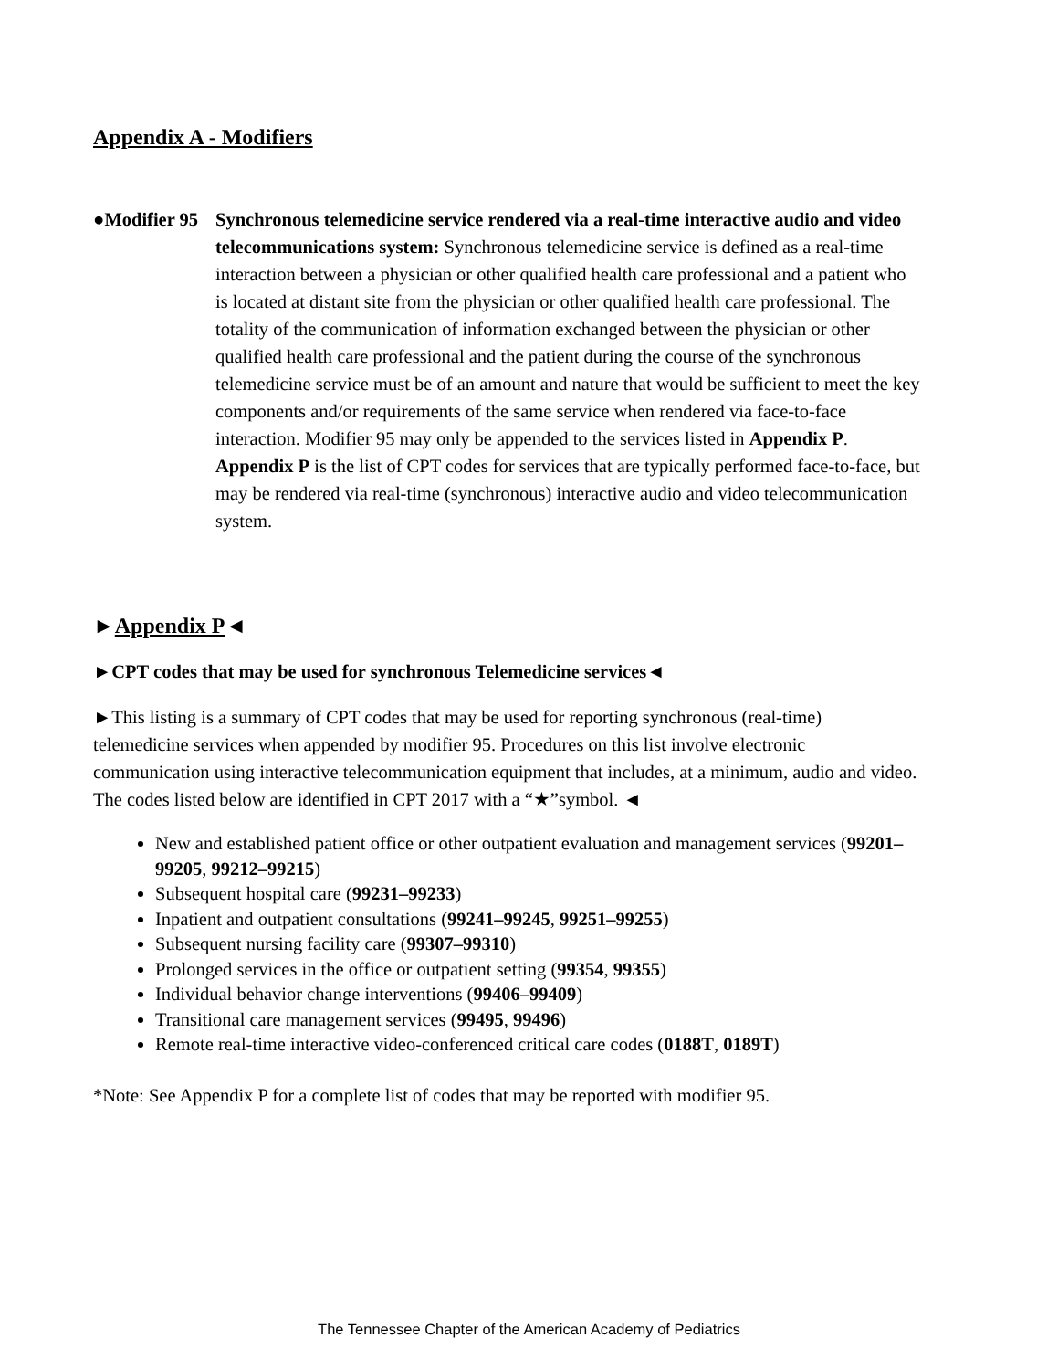Appendix A - Modifiers
●Modifier 95 Synchronous telemedicine service rendered via a real-time interactive audio and video telecommunications system: Synchronous telemedicine service is defined as a real-time interaction between a physician or other qualified health care professional and a patient who is located at distant site from the physician or other qualified health care professional. The totality of the communication of information exchanged between the physician or other qualified health care professional and the patient during the course of the synchronous telemedicine service must be of an amount and nature that would be sufficient to meet the key components and/or requirements of the same service when rendered via face-to-face interaction. Modifier 95 may only be appended to the services listed in Appendix P. Appendix P is the list of CPT codes for services that are typically performed face-to-face, but may be rendered via real-time (synchronous) interactive audio and video telecommunication system.
►Appendix P◄
►CPT codes that may be used for synchronous Telemedicine services◄
►This listing is a summary of CPT codes that may be used for reporting synchronous (real-time) telemedicine services when appended by modifier 95. Procedures on this list involve electronic communication using interactive telecommunication equipment that includes, at a minimum, audio and video. The codes listed below are identified in CPT 2017 with a “★”symbol. ◄
New and established patient office or other outpatient evaluation and management services (99201–99205, 99212–99215)
Subsequent hospital care (99231–99233)
Inpatient and outpatient consultations (99241–99245, 99251–99255)
Subsequent nursing facility care (99307–99310)
Prolonged services in the office or outpatient setting (99354, 99355)
Individual behavior change interventions (99406–99409)
Transitional care management services (99495, 99496)
Remote real-time interactive video-conferenced critical care codes (0188T, 0189T)
*Note: See Appendix P for a complete list of codes that may be reported with modifier 95.
The Tennessee Chapter of the American Academy of Pediatrics